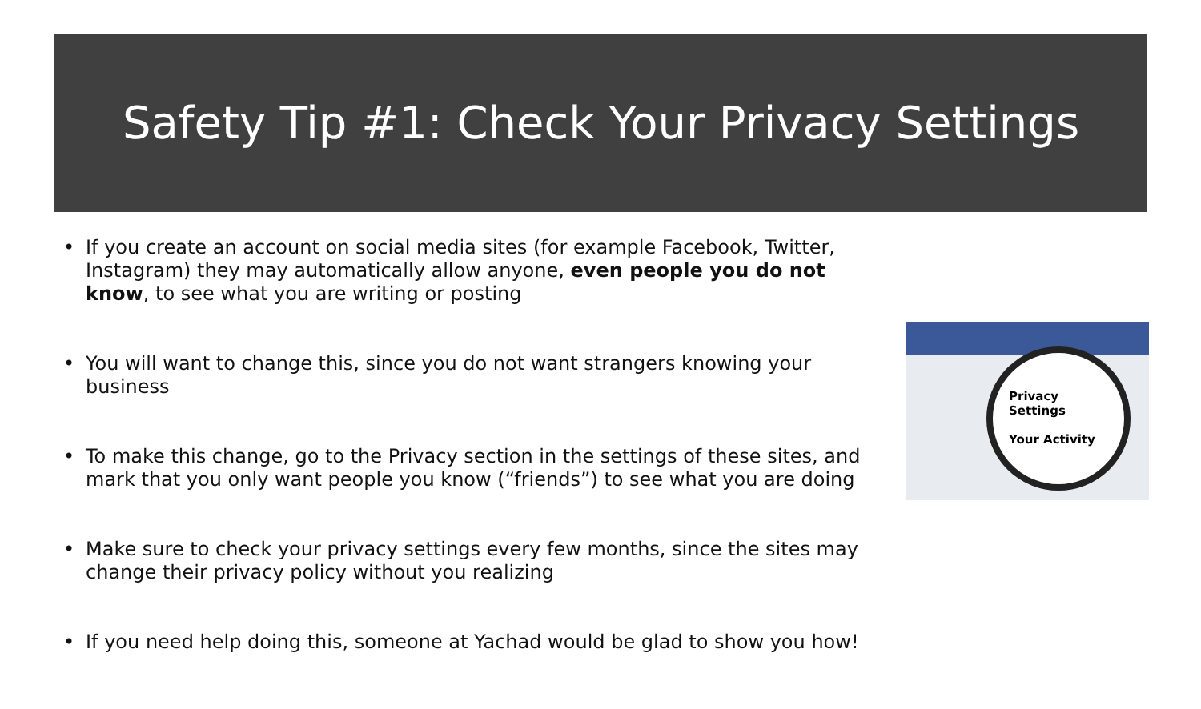Safety Tip #1: Check Your Privacy Settings
• If you create an account on social media sites (for example Facebook, Twitter, Instagram) they may automatically allow anyone, even people you do not know, to see what you are writing or posting
• You will want to change this, since you do not want strangers knowing your business
• To make this change, go to the Privacy section in the settings of these sites, and mark that you only want people you know (“friends”) to see what you are doing
• Make sure to check your privacy settings every few months, since the sites may change their privacy policy without you realizing
• If you need help doing this, someone at Yachad would be glad to show you how!
Privacy Settings
Your Activity